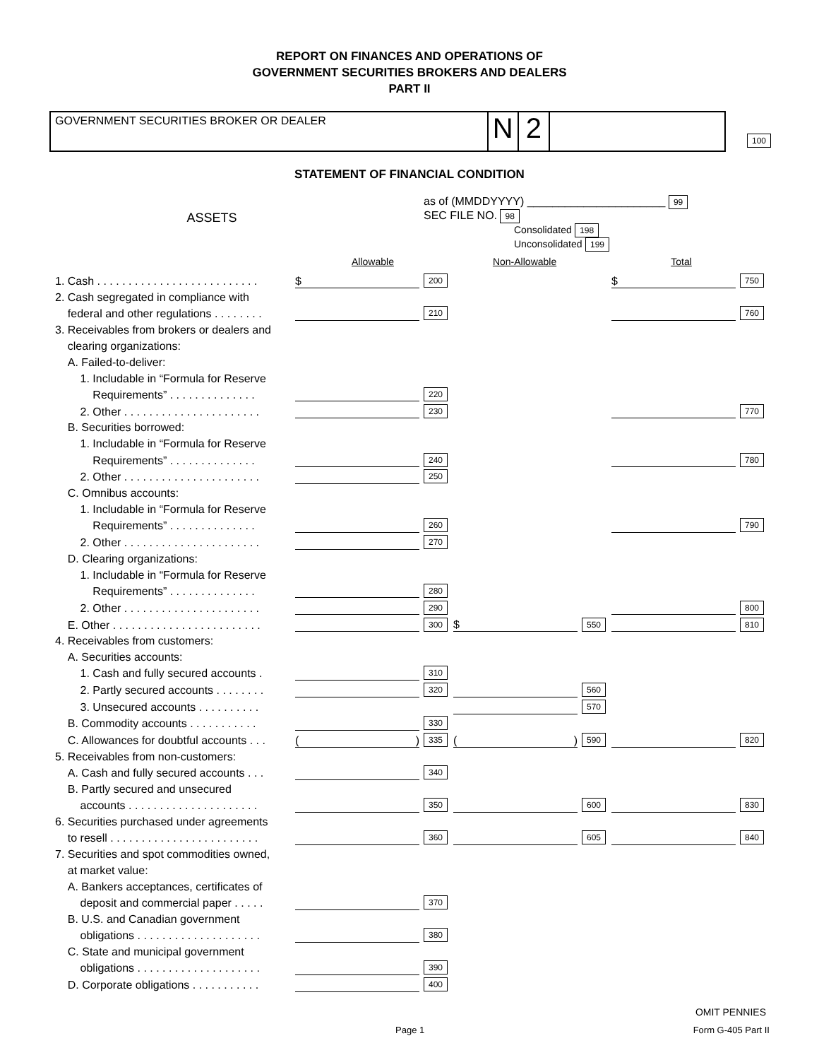REPORT ON FINANCES AND OPERATIONS OF
GOVERNMENT SECURITIES BROKERS AND DEALERS
PART II
GOVERNMENT SECURITIES BROKER OR DEALER
N 2
100
STATEMENT OF FINANCIAL CONDITION
ASSETS
as of (MMDDYYYY) ______________________ 99
SEC FILE NO. 98
Consolidated 198
Unconsolidated 199
Allowable Non-Allowable Total
| 1. Cash . . . . . . . . . . . . . . . . . . . . . . . . . . | $ | 200 | | | | | $ | 750 |
| 2. Cash segregated in compliance with | | | | | | | | |
| federal and other regulations . . . . . . . . | | 210 | | | | | | 760 |
| 3. Receivables from brokers or dealers and | | | | | | | | |
| clearing organizations: | | | | | | | | |
| A. Failed-to-deliver: | | | | | | | | |
| 1. Includable in “Formula for Reserve | | | | | | | | |
| Requirements” . . . . . . . . . . . . . . | | 220 | | | | | | |
| 2. Other . . . . . . . . . . . . . . . . . . . . . . | | 230 | | | | | | 770 |
| B. Securities borrowed: | | | | | | | | |
| 1. Includable in “Formula for Reserve | | | | | | | | |
| Requirements” . . . . . . . . . . . . . . | | 240 | | | | | | 780 |
| 2. Other . . . . . . . . . . . . . . . . . . . . . . | | 250 | | | | | | |
| C. Omnibus accounts: | | | | | | | | |
| 1. Includable in “Formula for Reserve | | | | | | | | |
| Requirements” . . . . . . . . . . . . . . | | 260 | | | | | | 790 |
| 2. Other . . . . . . . . . . . . . . . . . . . . . . | | 270 | | | | | | |
| D. Clearing organizations: | | | | | | | | |
| 1. Includable in “Formula for Reserve | | | | | | | | |
| Requirements” . . . . . . . . . . . . . . | | 280 | | | | | | |
| 2. Other . . . . . . . . . . . . . . . . . . . . . . | | 290 | | | | | | 800 |
| E. Other . . . . . . . . . . . . . . . . . . . . . . . . | | 300 | | $ | 550 | | | 810 |
| 4. Receivables from customers: | | | | | | | | |
| A. Securities accounts: | | | | | | | | |
| 1. Cash and fully secured accounts . | | 310 | | | | | | |
| 2. Partly secured accounts . . . . . . . . | | 320 | | | 560 | | | |
| 3. Unsecured accounts . . . . . . . . . . | | | | | 570 | | | |
| B. Commodity accounts . . . . . . . . . . . | | 330 | | | | | | |
| C. Allowances for doubtful accounts . . . | ( ) | 335 | | ( ) | 590 | | | 820 |
| 5. Receivables from non-customers: | | | | | | | | |
| A. Cash and fully secured accounts . . . | | 340 | | | | | | |
| B. Partly secured and unsecured | | | | | | | | |
| accounts . . . . . . . . . . . . . . . . . . . . . | | 350 | | | 600 | | | 830 |
| 6. Securities purchased under agreements | | | | | | | | |
| to resell . . . . . . . . . . . . . . . . . . . . . . . . | | 360 | | | 605 | | | 840 |
| 7. Securities and spot commodities owned, | | | | | | | | |
| at market value: | | | | | | | | |
| A. Bankers acceptances, certificates of | | | | | | | | |
| deposit and commercial paper . . . . . | | 370 | | | | | | |
| B. U.S. and Canadian government | | | | | | | | |
| obligations . . . . . . . . . . . . . . . . . . . . | | 380 | | | | | | |
| C. State and municipal government | | | | | | | | |
| obligations . . . . . . . . . . . . . . . . . . . . | | 390 | | | | | | |
| D. Corporate obligations . . . . . . . . . . . | | 400 | | | | | | |
OMIT PENNIES
Page 1 Form G-405 Part II